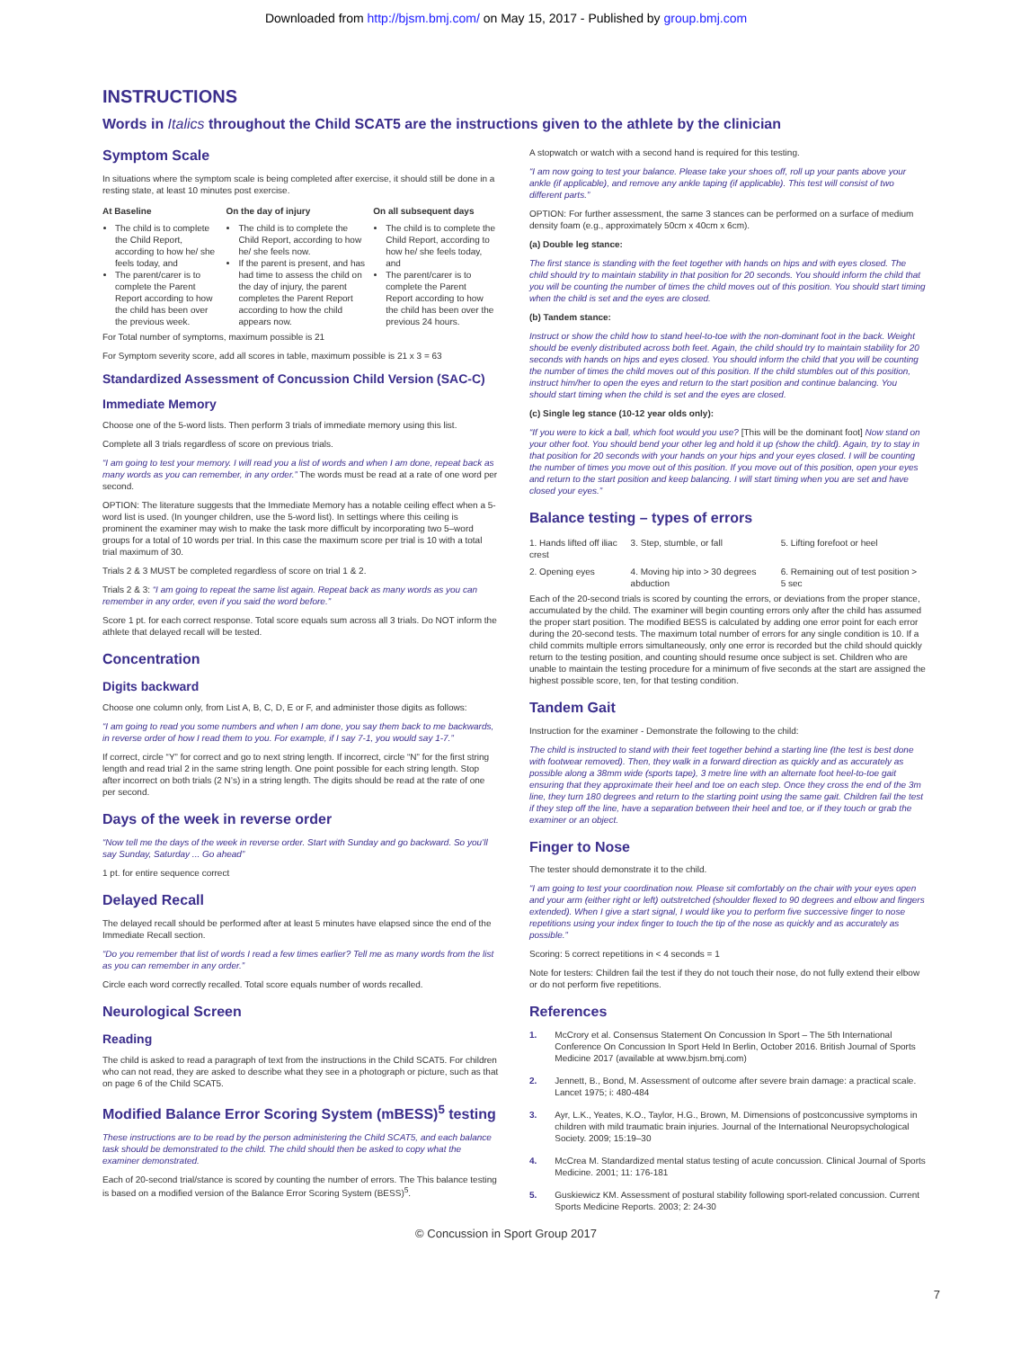Downloaded from http://bjsm.bmj.com/ on May 15, 2017 - Published by group.bmj.com
INSTRUCTIONS
Words in Italics throughout the Child SCAT5 are the instructions given to the athlete by the clinician
Symptom Scale
In situations where the symptom scale is being completed after exercise, it should still be done in a resting state, at least 10 minutes post exercise.
| At Baseline | On the day of injury | On all subsequent days |
| --- | --- | --- |
| The child is to complete the Child Report, according to how he/ she feels today, and The parent/carer is to complete the Parent Report according to how the child has been over the previous week. | The child is to complete the Child Report, according to how he/ she feels now. If the parent is present, and has had time to assess the child on the day of injury, the parent completes the Parent Report according to how the child appears now. | The child is to complete the Child Report, according to how he/ she feels today, and The parent/carer is to complete the Parent Report according to how the child has been over the previous 24 hours. |
For Total number of symptoms, maximum possible is 21
For Symptom severity score, add all scores in table, maximum possible is 21 x 3 = 63
Standardized Assessment of Concussion Child Version (SAC-C)
Immediate Memory
Choose one of the 5-word lists. Then perform 3 trials of immediate memory using this list.
Complete all 3 trials regardless of score on previous trials.
“I am going to test your memory. I will read you a list of words and when I am done, repeat back as many words as you can remember, in any order.” The words must be read at a rate of one word per second.
OPTION: The literature suggests that the Immediate Memory has a notable ceiling effect when a 5-word list is used. (In younger children, use the 5-word list). In settings where this ceiling is prominent the examiner may wish to make the task more difficult by incorporating two 5–word groups for a total of 10 words per trial. In this case the maximum score per trial is 10 with a total trial maximum of 30.
Trials 2 & 3 MUST be completed regardless of score on trial 1 & 2.
Trials 2 & 3: “I am going to repeat the same list again. Repeat back as many words as you can remember in any order, even if you said the word before.”
Score 1 pt. for each correct response. Total score equals sum across all 3 trials. Do NOT inform the athlete that delayed recall will be tested.
Concentration
Digits backward
Choose one column only, from List A, B, C, D, E or F, and administer those digits as follows:
“I am going to read you some numbers and when I am done, you say them back to me backwards, in reverse order of how I read them to you. For example, if I say 7-1, you would say 1-7.”
If correct, circle “Y” for correct and go to next string length. If incorrect, circle “N” for the first string length and read trial 2 in the same string length. One point possible for each string length. Stop after incorrect on both trials (2 N’s) in a string length. The digits should be read at the rate of one per second.
Days of the week in reverse order
“Now tell me the days of the week in reverse order. Start with Sunday and go backward. So you’ll say Sunday, Saturday ... Go ahead”
1 pt. for entire sequence correct
Delayed Recall
The delayed recall should be performed after at least 5 minutes have elapsed since the end of the Immediate Recall section.
“Do you remember that list of words I read a few times earlier? Tell me as many words from the list as you can remember in any order.”
Circle each word correctly recalled. Total score equals number of words recalled.
Neurological Screen
Reading
The child is asked to read a paragraph of text from the instructions in the Child SCAT5. For children who can not read, they are asked to describe what they see in a photograph or picture, such as that on page 6 of the Child SCAT5.
Modified Balance Error Scoring System (mBESS)<sup>5</sup> testing
These instructions are to be read by the person administering the Child SCAT5, and each balance task should be demonstrated to the child. The child should then be asked to copy what the examiner demonstrated.
Each of 20-second trial/stance is scored by counting the number of errors. The This balance testing is based on a modified version of the Balance Error Scoring System (BESS)<sup>5</sup>.
A stopwatch or watch with a second hand is required for this testing.
“I am now going to test your balance. Please take your shoes off, roll up your pants above your ankle (if applicable), and remove any ankle taping (if applicable). This test will consist of two different parts.”
OPTION: For further assessment, the same 3 stances can be performed on a surface of medium density foam (e.g., approximately 50cm x 40cm x 6cm).
(a) Double leg stance:
The first stance is standing with the feet together with hands on hips and with eyes closed. The child should try to maintain stability in that position for 20 seconds. You should inform the child that you will be counting the number of times the child moves out of this position. You should start timing when the child is set and the eyes are closed.
(b) Tandem stance:
Instruct or show the child how to stand heel-to-toe with the non-dominant foot in the back. Weight should be evenly distributed across both feet. Again, the child should try to maintain stability for 20 seconds with hands on hips and eyes closed. You should inform the child that you will be counting the number of times the child moves out of this position. If the child stumbles out of this position, instruct him/her to open the eyes and return to the start position and continue balancing. You should start timing when the child is set and the eyes are closed.
(c) Single leg stance (10-12 year olds only):
“If you were to kick a ball, which foot would you use? [This will be the dominant foot] Now stand on your other foot. You should bend your other leg and hold it up (show the child). Again, try to stay in that position for 20 seconds with your hands on your hips and your eyes closed. I will be counting the number of times you move out of this position. If you move out of this position, open your eyes and return to the start position and keep balancing. I will start timing when you are set and have closed your eyes.”
Balance testing – types of errors
| 1. Hands lifted off iliac crest | 3. Step, stumble, or fall | 5. Lifting forefoot or heel |
| 2. Opening eyes | 4. Moving hip into > 30 degrees abduction | 6. Remaining out of test position > 5 sec |
Each of the 20-second trials is scored by counting the errors, or deviations from the proper stance, accumulated by the child. The examiner will begin counting errors only after the child has assumed the proper start position. The modified BESS is calculated by adding one error point for each error during the 20-second tests. The maximum total number of errors for any single condition is 10. If a child commits multiple errors simultaneously, only one error is recorded but the child should quickly return to the testing position, and counting should resume once subject is set. Children who are unable to maintain the testing procedure for a minimum of five seconds at the start are assigned the highest possible score, ten, for that testing condition.
Tandem Gait
Instruction for the examiner - Demonstrate the following to the child:
The child is instructed to stand with their feet together behind a starting line (the test is best done with footwear removed). Then, they walk in a forward direction as quickly and as accurately as possible along a 38mm wide (sports tape), 3 metre line with an alternate foot heel-to-toe gait ensuring that they approximate their heel and toe on each step. Once they cross the end of the 3m line, they turn 180 degrees and return to the starting point using the same gait. Children fail the test if they step off the line, have a separation between their heel and toe, or if they touch or grab the examiner or an object.
Finger to Nose
The tester should demonstrate it to the child.
“I am going to test your coordination now. Please sit comfortably on the chair with your eyes open and your arm (either right or left) outstretched (shoulder flexed to 90 degrees and elbow and fingers extended). When I give a start signal, I would like you to perform five successive finger to nose repetitions using your index finger to touch the tip of the nose as quickly and as accurately as possible.”
Scoring: 5 correct repetitions in < 4 seconds = 1
Note for testers: Children fail the test if they do not touch their nose, do not fully extend their elbow or do not perform five repetitions.
References
1. McCrory et al. Consensus Statement On Concussion In Sport – The 5th International Conference On Concussion In Sport Held In Berlin, October 2016. British Journal of Sports Medicine 2017 (available at www.bjsm.bmj.com)
2. Jennett, B., Bond, M. Assessment of outcome after severe brain damage: a practical scale. Lancet 1975; i: 480-484
3. Ayr, L.K., Yeates, K.O., Taylor, H.G., Brown, M. Dimensions of postconcussive symptoms in children with mild traumatic brain injuries. Journal of the International Neuropsychological Society. 2009; 15:19–30
4. McCrea M. Standardized mental status testing of acute concussion. Clinical Journal of Sports Medicine. 2001; 11: 176-181
5. Guskiewicz KM. Assessment of postural stability following sport-related concussion. Current Sports Medicine Reports. 2003; 2: 24-30
© Concussion in Sport Group 2017
7